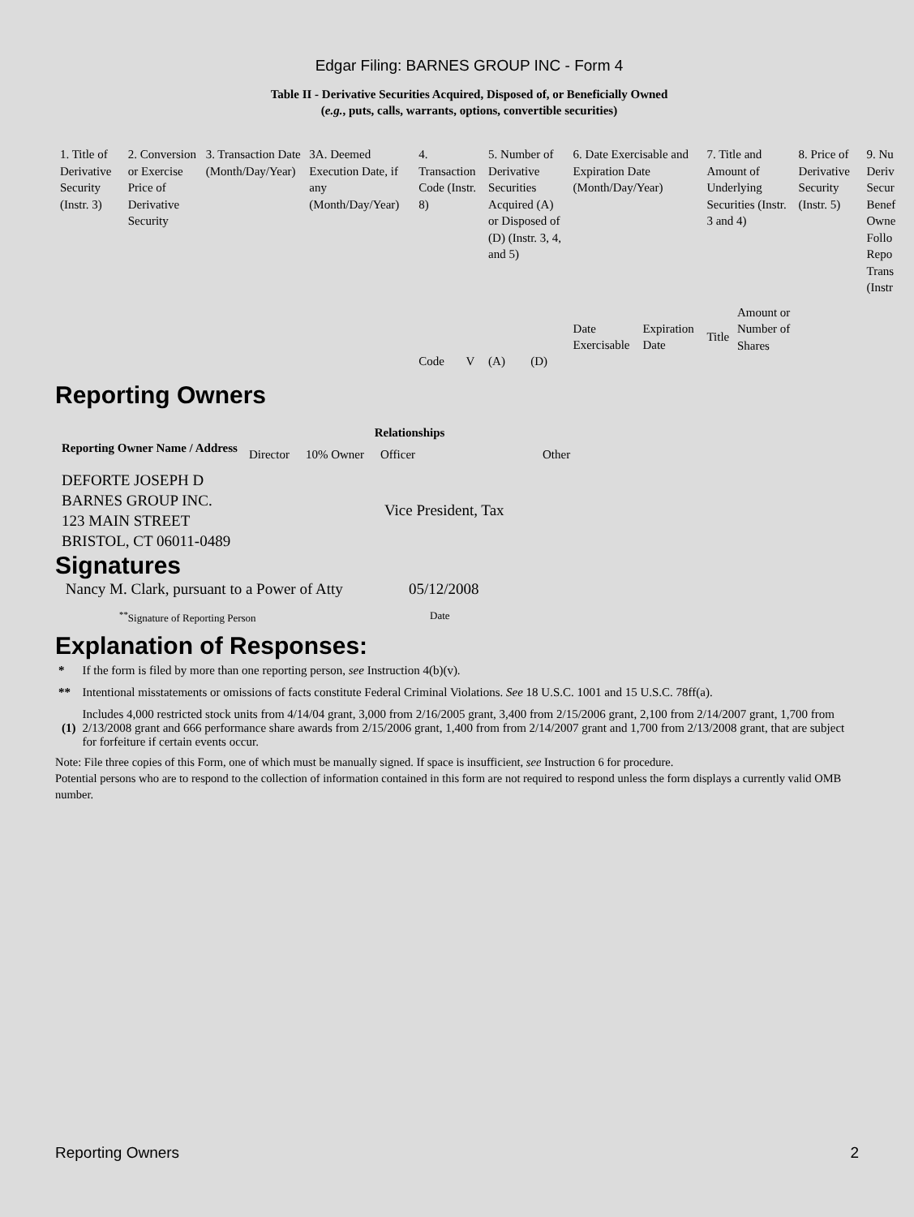Edgar Filing: BARNES GROUP INC - Form 4
Table II - Derivative Securities Acquired, Disposed of, or Beneficially Owned
(e.g., puts, calls, warrants, options, convertible securities)
| 1. Title of Derivative Security (Instr. 3) | 2. Conversion or Exercise Price of Derivative Security | 3. Transaction Date (Month/Day/Year) | 3A. Deemed Execution Date, if any (Month/Day/Year) | 4. Transaction Code (Instr. 8) | | 5. Number of Derivative Securities Acquired (A) or Disposed of (D) (Instr. 3, 4, and 5) | | 6. Date Exercisable and Expiration Date (Month/Day/Year) | | 7. Title and Amount of Underlying Securities (Instr. 3 and 4) | | 8. Price of Derivative Security (Instr. 5) | 9. Nu Deriv Secur Benef Owne Follo Repo Trans (Instr |
| | | | | Code | V | (A) | (D) | Date Exercisable | Expiration Date | Title | Amount or Number of Shares | | |
Reporting Owners
| Reporting Owner Name / Address | Relationships | | | | |
| --- | --- | --- | --- | --- | --- |
| | Director | 10% Owner | Officer | Other | |
| DEFORTE JOSEPH D BARNES GROUP INC. 123 MAIN STREET BRISTOL, CT 06011-0489 | | | Vice President, Tax | | |
Signatures
| Nancy M. Clark, pursuant to a Power of Atty | 05/12/2008 |
| <sup>**</sup> Signature of Reporting Person | Date |
Explanation of Responses:
| * | If the form is filed by more than one reporting person, see Instruction 4(b)(v). |
| ** | Intentional misstatements or omissions of facts constitute Federal Criminal Violations. See 18 U.S.C. 1001 and 15 U.S.C. 78ff(a). |
| (1) | Includes 4,000 restricted stock units from 4/14/04 grant, 3,000 from 2/16/2005 grant, 3,400 from 2/15/2006 grant, 2,100 from 2/14/2007 grant, 1,700 from 2/13/2008 grant and 666 performance share awards from 2/15/2006 grant, 1,400 from from 2/14/2007 grant and 1,700 from 2/13/2008 grant, that are subject for forfeiture if certain events occur. |
Note: File three copies of this Form, one of which must be manually signed. If space is insufficient, see Instruction 6 for procedure.
Potential persons who are to respond to the collection of information contained in this form are not required to respond unless the form displays a currently valid OMB number.
Reporting Owners 2